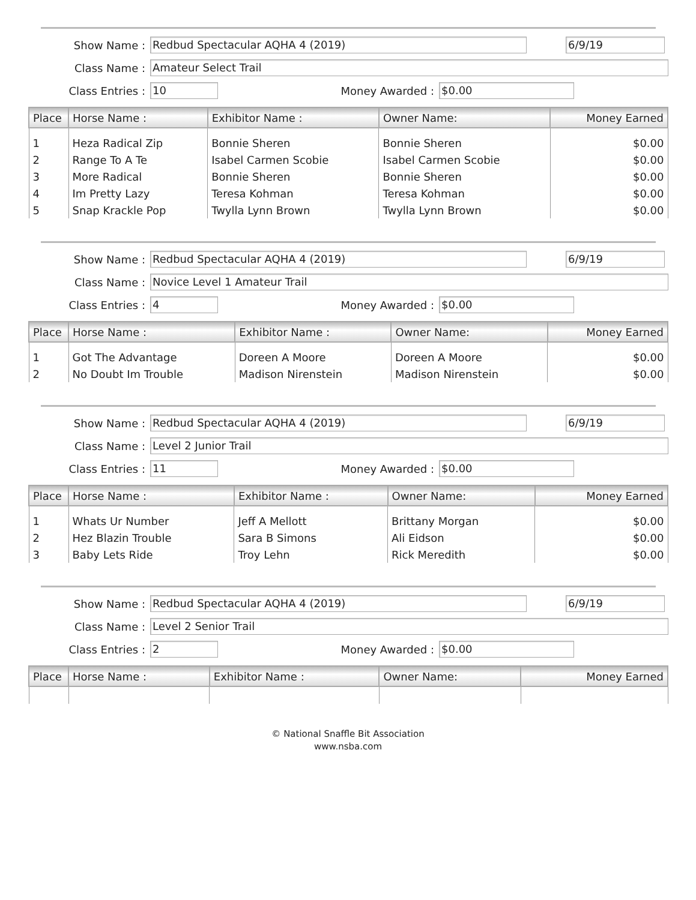Show Name : Redbud Spectacular AQHA 4 (2019) 6/9/19
Class Name : Amateur Select Trail
Class Entries : 10 Money Awarded : $0.00
| Place | Horse Name : | Exhibitor Name : | Owner Name: | Money Earned |
| --- | --- | --- | --- | --- |
| 1 | Heza Radical Zip | Bonnie Sheren | Bonnie Sheren | $0.00 |
| 2 | Range To A Te | Isabel Carmen Scobie | Isabel Carmen Scobie | $0.00 |
| 3 | More Radical | Bonnie Sheren | Bonnie Sheren | $0.00 |
| 4 | Im Pretty Lazy | Teresa Kohman | Teresa Kohman | $0.00 |
| 5 | Snap Krackle Pop | Twylla Lynn Brown | Twylla Lynn Brown | $0.00 |
Show Name : Redbud Spectacular AQHA 4 (2019) 6/9/19
Class Name : Novice Level 1 Amateur Trail
Class Entries : 4 Money Awarded : $0.00
| Place | Horse Name : | Exhibitor Name : | Owner Name: | Money Earned |
| --- | --- | --- | --- | --- |
| 1 | Got The Advantage | Doreen A Moore | Doreen A Moore | $0.00 |
| 2 | No Doubt Im Trouble | Madison Nirenstein | Madison Nirenstein | $0.00 |
Show Name : Redbud Spectacular AQHA 4 (2019) 6/9/19
Class Name : Level 2 Junior Trail
Class Entries : 11 Money Awarded : $0.00
| Place | Horse Name : | Exhibitor Name : | Owner Name: | Money Earned |
| --- | --- | --- | --- | --- |
| 1 | Whats Ur Number | Jeff A Mellott | Brittany Morgan | $0.00 |
| 2 | Hez Blazin Trouble | Sara B Simons | Ali Eidson | $0.00 |
| 3 | Baby Lets Ride | Troy Lehn | Rick Meredith | $0.00 |
Show Name : Redbud Spectacular AQHA 4 (2019) 6/9/19
Class Name : Level 2 Senior Trail
Class Entries : 2 Money Awarded : $0.00
| Place | Horse Name : | Exhibitor Name : | Owner Name: | Money Earned |
| --- | --- | --- | --- | --- |
© National Snaffle Bit Association
www.nsba.com